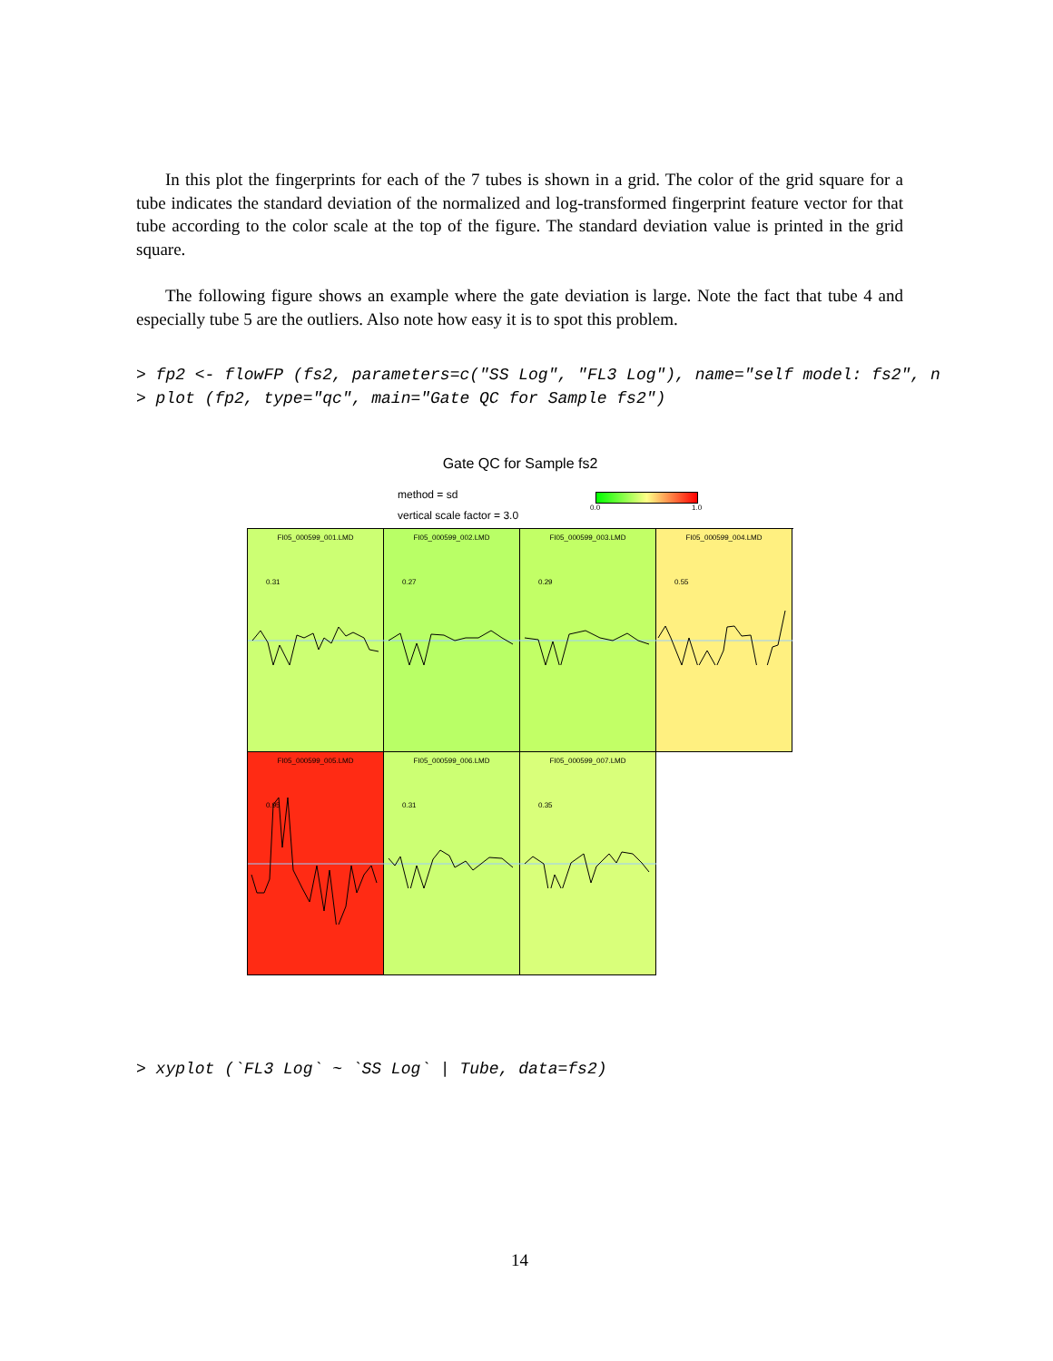In this plot the fingerprints for each of the 7 tubes is shown in a grid. The color of the grid square for a tube indicates the standard deviation of the normalized and log-transformed fingerprint feature vector for that tube according to the color scale at the top of the figure. The standard deviation value is printed in the grid square.
The following figure shows an example where the gate deviation is large. Note the fact that tube 4 and especially tube 5 are the outliers. Also note how easy it is to spot this problem.
> fp2 <- flowFP (fs2, parameters=c("SS Log", "FL3 Log"), name="self model: fs2", n > plot (fp2, type="qc", main="Gate QC for Sample fs2")
Gate QC for Sample fs2
method = sd
vertical scale factor = 3.0
0.0 1.0
FI05_000599_001.LMD
0.31
FI05_000599_002.LMD
0.27
FI05_000599_003.LMD
0.29
FI05_000599_004.LMD
0.55
FI05_000599_005.LMD
0.95
FI05_000599_006.LMD
0.31
FI05_000599_007.LMD
0.35
> xyplot (`FL3 Log` ~ `SS Log` | Tube, data=fs2)
14